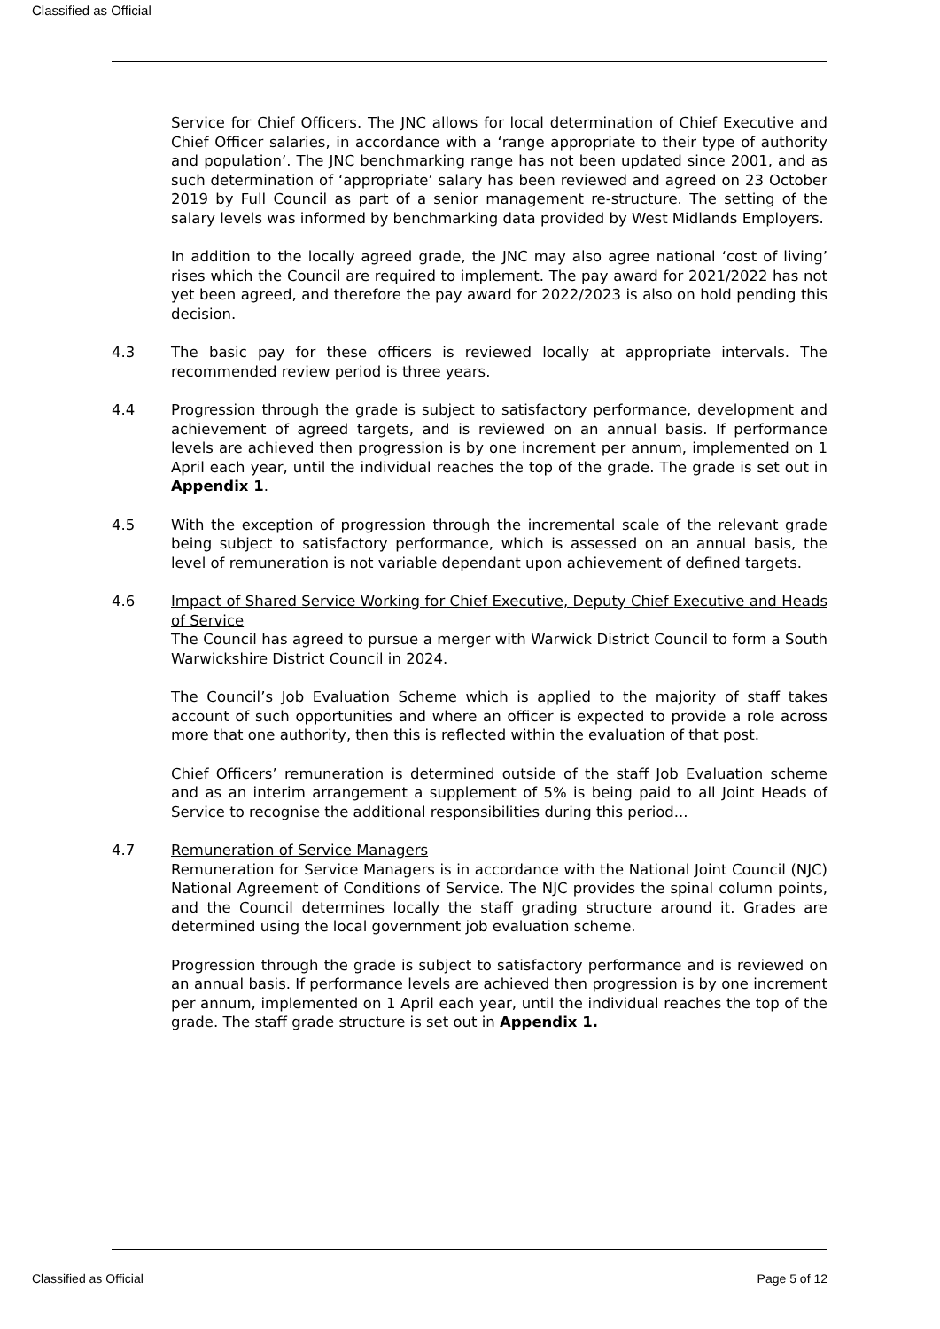Classified as Official
Service for Chief Officers. The JNC allows for local determination of Chief Executive and Chief Officer salaries, in accordance with a ‘range appropriate to their type of authority and population’. The JNC benchmarking range has not been updated since 2001, and as such determination of ‘appropriate’ salary has been reviewed and agreed on 23 October 2019 by Full Council as part of a senior management re-structure. The setting of the salary levels was informed by benchmarking data provided by West Midlands Employers.
In addition to the locally agreed grade, the JNC may also agree national ‘cost of living’ rises which the Council are required to implement. The pay award for 2021/2022 has not yet been agreed, and therefore the pay award for 2022/2023 is also on hold pending this decision.
4.3 The basic pay for these officers is reviewed locally at appropriate intervals. The recommended review period is three years.
4.4 Progression through the grade is subject to satisfactory performance, development and achievement of agreed targets, and is reviewed on an annual basis. If performance levels are achieved then progression is by one increment per annum, implemented on 1 April each year, until the individual reaches the top of the grade. The grade is set out in Appendix 1.
4.5 With the exception of progression through the incremental scale of the relevant grade being subject to satisfactory performance, which is assessed on an annual basis, the level of remuneration is not variable dependant upon achievement of defined targets.
4.6 Impact of Shared Service Working for Chief Executive, Deputy Chief Executive and Heads of Service
The Council has agreed to pursue a merger with Warwick District Council to form a South Warwickshire District Council in 2024.
The Council’s Job Evaluation Scheme which is applied to the majority of staff takes account of such opportunities and where an officer is expected to provide a role across more that one authority, then this is reflected within the evaluation of that post.
Chief Officers’ remuneration is determined outside of the staff Job Evaluation scheme and as an interim arrangement a supplement of 5% is being paid to all Joint Heads of Service to recognise the additional responsibilities during this period...
4.7 Remuneration of Service Managers
Remuneration for Service Managers is in accordance with the National Joint Council (NJC) National Agreement of Conditions of Service. The NJC provides the spinal column points, and the Council determines locally the staff grading structure around it. Grades are determined using the local government job evaluation scheme.
Progression through the grade is subject to satisfactory performance and is reviewed on an annual basis. If performance levels are achieved then progression is by one increment per annum, implemented on 1 April each year, until the individual reaches the top of the grade. The staff grade structure is set out in Appendix 1.
Classified as Official Page 5 of 12